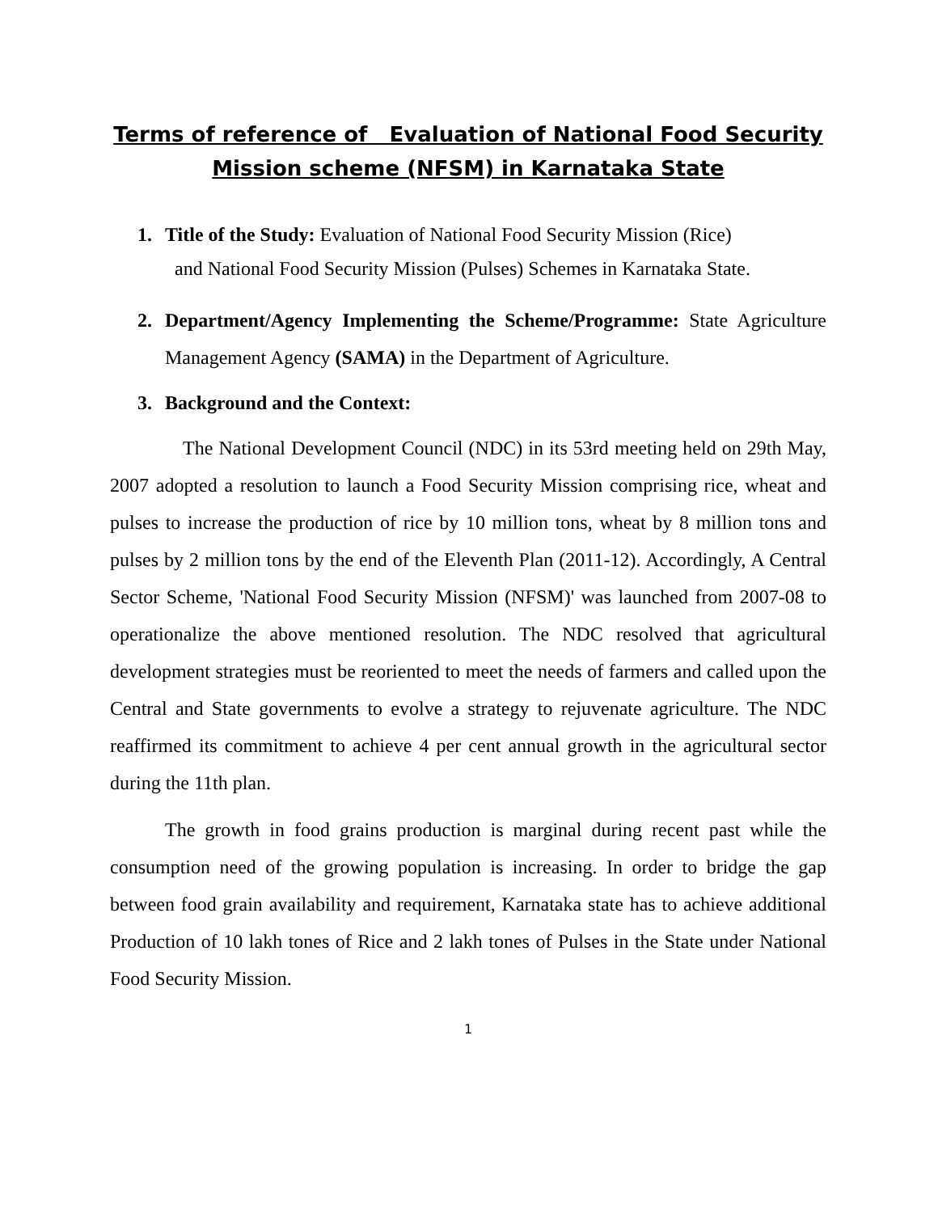Terms of reference of Evaluation of National Food Security Mission scheme (NFSM) in Karnataka State
1. Title of the Study: Evaluation of National Food Security Mission (Rice)
and National Food Security Mission (Pulses) Schemes in Karnataka State.
2. Department/Agency Implementing the Scheme/Programme: State Agriculture Management Agency (SAMA) in the Department of Agriculture.
3. Background and the Context:
The National Development Council (NDC) in its 53rd meeting held on 29th May, 2007 adopted a resolution to launch a Food Security Mission comprising rice, wheat and pulses to increase the production of rice by 10 million tons, wheat by 8 million tons and pulses by 2 million tons by the end of the Eleventh Plan (2011-12). Accordingly, A Central Sector Scheme, 'National Food Security Mission (NFSM)' was launched from 2007-08 to operationalize the above mentioned resolution. The NDC resolved that agricultural development strategies must be reoriented to meet the needs of farmers and called upon the Central and State governments to evolve a strategy to rejuvenate agriculture. The NDC reaffirmed its commitment to achieve 4 per cent annual growth in the agricultural sector during the 11th plan.
The growth in food grains production is marginal during recent past while the consumption need of the growing population is increasing. In order to bridge the gap between food grain availability and requirement, Karnataka state has to achieve additional Production of 10 lakh tones of Rice and 2 lakh tones of Pulses in the State under National Food Security Mission.
1